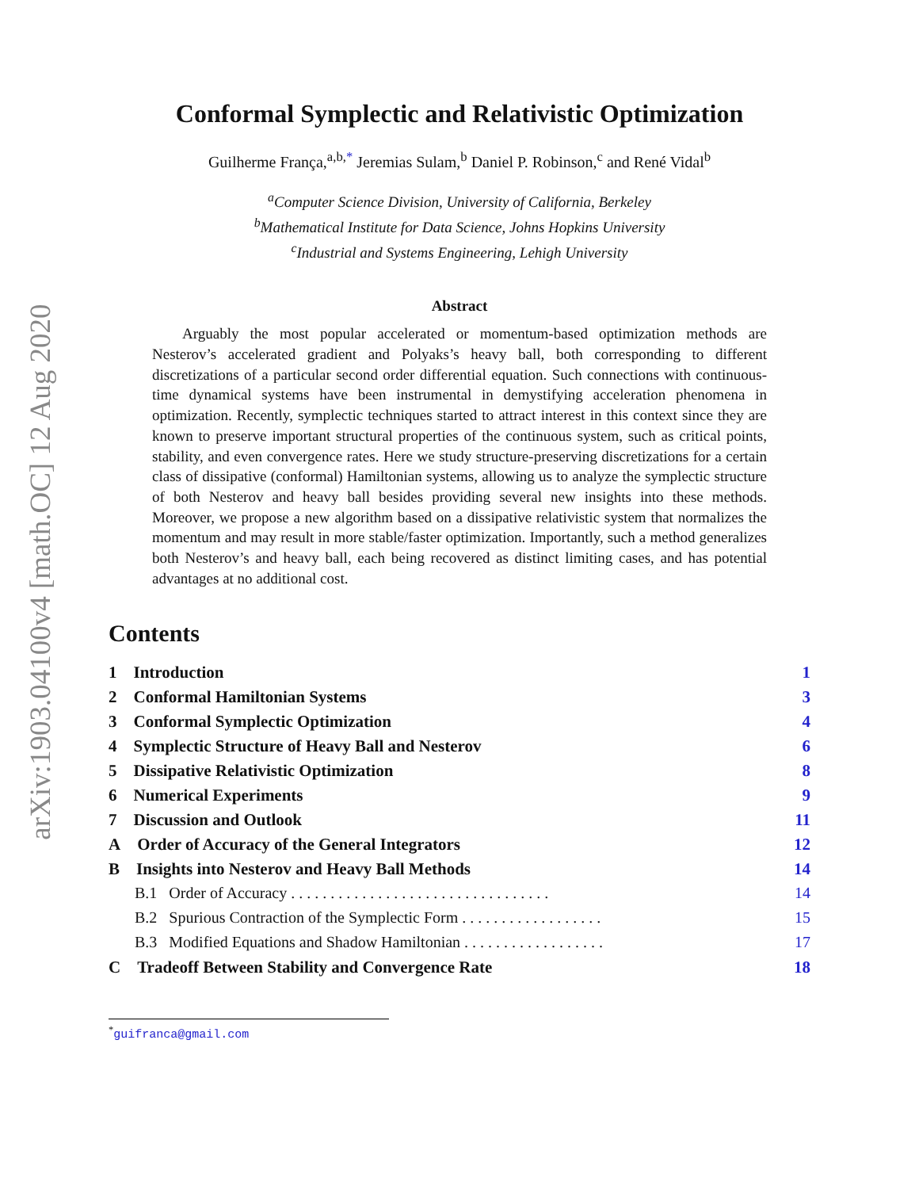arXiv:1903.04100v4 [math.OC] 12 Aug 2020
Conformal Symplectic and Relativistic Optimization
Guilherme França,<sup>a,b,*</sup> Jeremias Sulam,<sup>b</sup> Daniel P. Robinson,<sup>c</sup> and René Vidal<sup>b</sup>
<sup>a</sup> Computer Science Division, University of California, Berkeley
<sup>b</sup> Mathematical Institute for Data Science, Johns Hopkins University
<sup>c</sup> Industrial and Systems Engineering, Lehigh University
Abstract
  Arguably the most popular accelerated or momentum-based optimization methods are Nesterov’s accelerated gradient and Polyaks’s heavy ball, both corresponding to different discretizations of a particular second order differential equation. Such connections with continuous-time dynamical systems have been instrumental in demystifying acceleration phenomena in optimization. Recently, symplectic techniques started to attract interest in this context since they are known to preserve important structural properties of the continuous system, such as critical points, stability, and even convergence rates. Here we study structure-preserving discretizations for a certain class of dissipative (conformal) Hamiltonian systems, allowing us to analyze the symplectic structure of both Nesterov and heavy ball besides providing several new insights into these methods. Moreover, we propose a new algorithm based on a dissipative relativistic system that normalizes the momentum and may result in more stable/faster optimization. Importantly, such a method generalizes both Nesterov’s and heavy ball, each being recovered as distinct limiting cases, and has potential advantages at no additional cost.
Contents
1 Introduction 1
2 Conformal Hamiltonian Systems 3
3 Conformal Symplectic Optimization 4
4 Symplectic Structure of Heavy Ball and Nesterov 6
5 Dissipative Relativistic Optimization 8
6 Numerical Experiments 9
7 Discussion and Outlook 11
A Order of Accuracy of the General Integrators 12
B Insights into Nesterov and Heavy Ball Methods 14
B.1  Order of Accuracy . . . . . . . . . . . . . . . . . . . . . . . . . . . . . . . . . 14
B.2  Spurious Contraction of the Symplectic Form . . . . . . . . . . . . . . . . . . 15
B.3  Modified Equations and Shadow Hamiltonian . . . . . . . . . . . . . . . . . . 17
C Tradeoff Between Stability and Convergence Rate 18
<sup>*</sup> guifranca@gmail.com